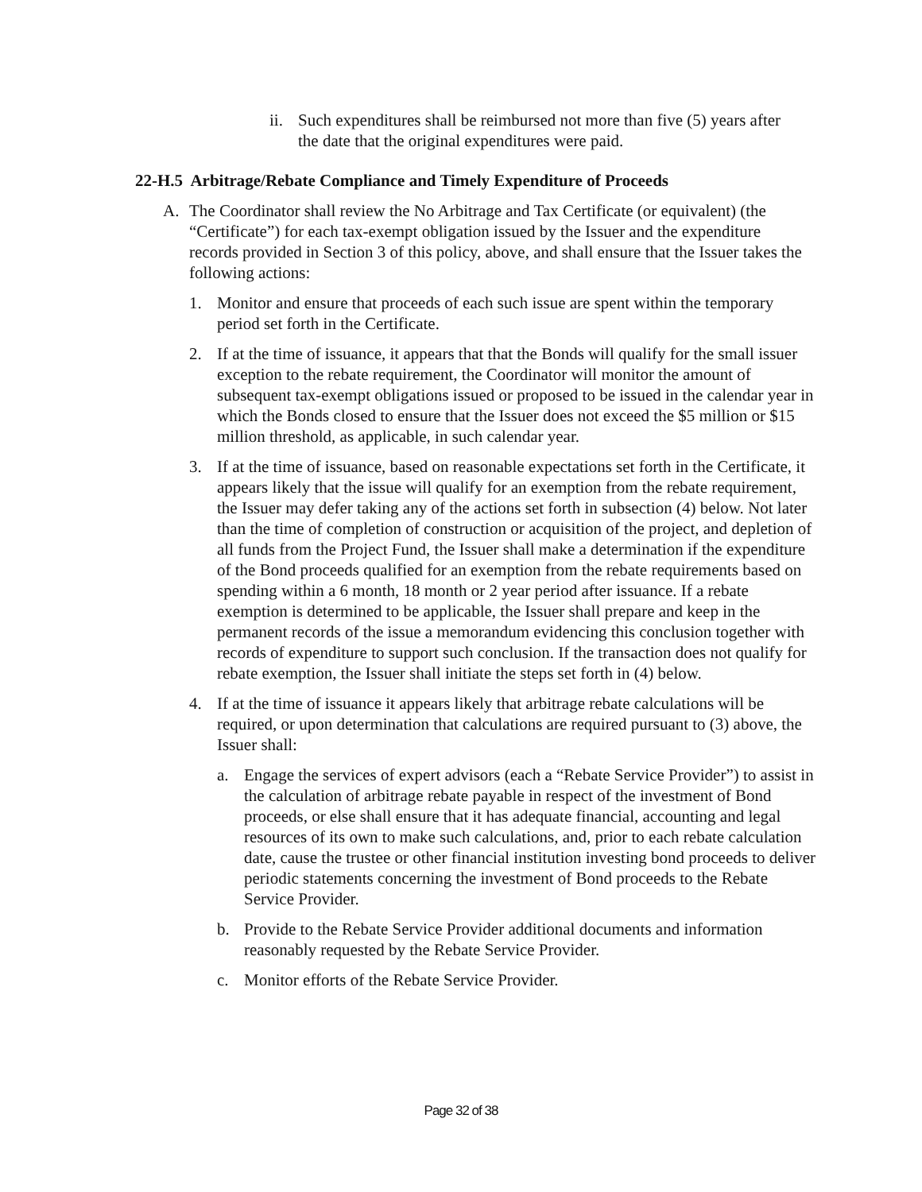ii.
Such expenditures shall be reimbursed not more than five (5) years after the date that the original expenditures were paid.
22-H.5 Arbitrage/Rebate Compliance and Timely Expenditure of Proceeds
A. The Coordinator shall review the No Arbitrage and Tax Certificate (or equivalent) (the “Certificate”) for each tax-exempt obligation issued by the Issuer and the expenditure records provided in Section 3 of this policy, above, and shall ensure that the Issuer takes the following actions:
1. Monitor and ensure that proceeds of each such issue are spent within the temporary period set forth in the Certificate.
2. If at the time of issuance, it appears that that the Bonds will qualify for the small issuer exception to the rebate requirement, the Coordinator will monitor the amount of subsequent tax-exempt obligations issued or proposed to be issued in the calendar year in which the Bonds closed to ensure that the Issuer does not exceed the $5 million or $15 million threshold, as applicable, in such calendar year.
3. If at the time of issuance, based on reasonable expectations set forth in the Certificate, it appears likely that the issue will qualify for an exemption from the rebate requirement, the Issuer may defer taking any of the actions set forth in subsection (4) below. Not later than the time of completion of construction or acquisition of the project, and depletion of all funds from the Project Fund, the Issuer shall make a determination if the expenditure of the Bond proceeds qualified for an exemption from the rebate requirements based on spending within a 6 month, 18 month or 2 year period after issuance. If a rebate exemption is determined to be applicable, the Issuer shall prepare and keep in the permanent records of the issue a memorandum evidencing this conclusion together with records of expenditure to support such conclusion. If the transaction does not qualify for rebate exemption, the Issuer shall initiate the steps set forth in (4) below.
4. If at the time of issuance it appears likely that arbitrage rebate calculations will be required, or upon determination that calculations are required pursuant to (3) above, the Issuer shall:
a. Engage the services of expert advisors (each a “Rebate Service Provider”) to assist in the calculation of arbitrage rebate payable in respect of the investment of Bond proceeds, or else shall ensure that it has adequate financial, accounting and legal resources of its own to make such calculations, and, prior to each rebate calculation date, cause the trustee or other financial institution investing bond proceeds to deliver periodic statements concerning the investment of Bond proceeds to the Rebate Service Provider.
b. Provide to the Rebate Service Provider additional documents and information reasonably requested by the Rebate Service Provider.
c. Monitor efforts of the Rebate Service Provider.
Page 32 of 38